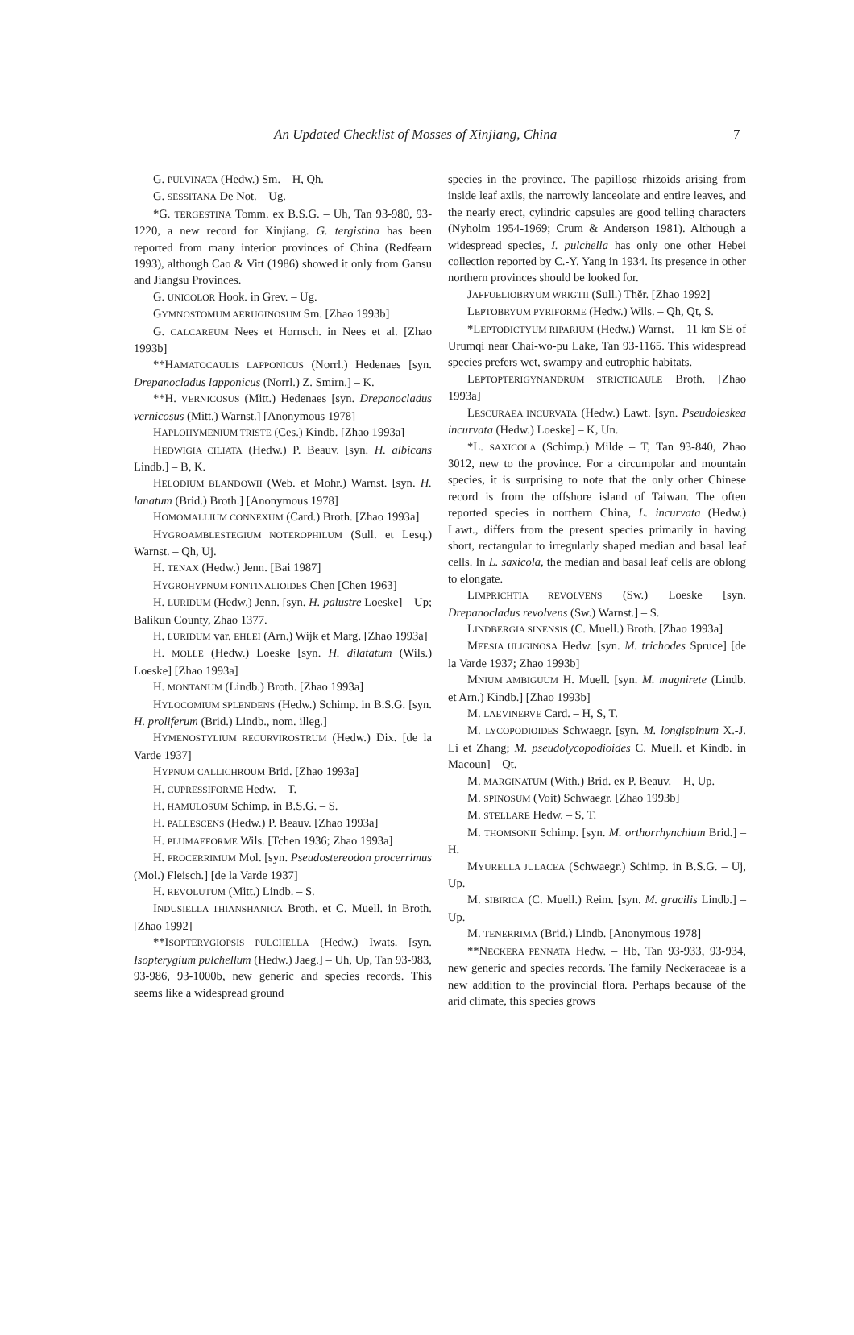An Updated Checklist of Mosses of Xinjiang, China 7
G. PULVINATA (Hedw.) Sm. – H, Qh.
G. SESSITANA De Not. – Ug.
*G. TERGESTINA Tomm. ex B.S.G. – Uh, Tan 93-980, 93-1220, a new record for Xinjiang. G. tergistina has been reported from many interior provinces of China (Redfearn 1993), although Cao & Vitt (1986) showed it only from Gansu and Jiangsu Provinces.
G. UNICOLOR Hook. in Grev. – Ug.
GYMNOSTOMUM AERUGINOSUM Sm. [Zhao 1993b]
G. CALCAREUM Nees et Hornsch. in Nees et al. [Zhao 1993b]
**HAMATOCAULIS LAPPONICUS (Norrl.) Hedenaes [syn. Drepanocladus lapponicus (Norrl.) Z. Smirn.] – K.
**H. VERNICOSUS (Mitt.) Hedenaes [syn. Drepanocladus vernicosus (Mitt.) Warnst.] [Anonymous 1978]
HAPLOHYMENIUM TRISTE (Ces.) Kindb. [Zhao 1993a]
HEDWIGIA CILIATA (Hedw.) P. Beauv. [syn. H. albicans Lindb.] – B, K.
HELODIUM BLANDOWII (Web. et Mohr.) Warnst. [syn. H. lanatum (Brid.) Broth.] [Anonymous 1978]
HOMOMALLIUM CONNEXUM (Card.) Broth. [Zhao 1993a]
HYGROAMBLESTEGIUM NOTEROPHILUM (Sull. et Lesq.) Warnst. – Qh, Uj.
H. TENAX (Hedw.) Jenn. [Bai 1987]
HYGROHYPNUM FONTINALIOIDES Chen [Chen 1963]
H. LURIDUM (Hedw.) Jenn. [syn. H. palustre Loeske] – Up; Balikun County, Zhao 1377.
H. LURIDUM var. EHLEI (Arn.) Wijk et Marg. [Zhao 1993a]
H. MOLLE (Hedw.) Loeske [syn. H. dilatatum (Wils.) Loeske] [Zhao 1993a]
H. MONTANUM (Lindb.) Broth. [Zhao 1993a]
HYLOCOMIUM SPLENDENS (Hedw.) Schimp. in B.S.G. [syn. H. proliferum (Brid.) Lindb., nom. illeg.]
HYMENOSTYLIUM RECURVIROSTRUM (Hedw.) Dix. [de la Varde 1937]
HYPNUM CALLICHROUM Brid. [Zhao 1993a]
H. CUPRESSIFORME Hedw. – T.
H. HAMULOSUM Schimp. in B.S.G. – S.
H. PALLESCENS (Hedw.) P. Beauv. [Zhao 1993a]
H. PLUMAEFORME Wils. [Tchen 1936; Zhao 1993a]
H. PROCERRIMUM Mol. [syn. Pseudostereodon procerrimus (Mol.) Fleisch.] [de la Varde 1937]
H. REVOLUTUM (Mitt.) Lindb. – S.
INDUSIELLA THIANSHANICA Broth. et C. Muell. in Broth. [Zhao 1992]
**ISOPTERYGIOPSIS PULCHELLA (Hedw.) Iwats. [syn. Isopterygium pulchellum (Hedw.) Jaeg.] – Uh, Up, Tan 93-983, 93-986, 93-1000b, new generic and species records. This seems like a widespread ground
species in the province. The papillose rhizoids arising from inside leaf axils, the narrowly lanceolate and entire leaves, and the nearly erect, cylindric capsules are good telling characters (Nyholm 1954-1969; Crum & Anderson 1981). Although a widespread species, I. pulchella has only one other Hebei collection reported by C.-Y. Yang in 1934. Its presence in other northern provinces should be looked for.
JAFFUELIOBRYUM WRIGTII (Sull.) Thĕr. [Zhao 1992]
LEPTOBRYUM PYRIFORME (Hedw.) Wils. – Qh, Qt, S.
*LEPTODICTYUM RIPARIUM (Hedw.) Warnst. – 11 km SE of Urumqi near Chai-wo-pu Lake, Tan 93-1165. This widespread species prefers wet, swampy and eutrophic habitats.
LEPTOPTERIGYNANDRUM STRICTICAULE Broth. [Zhao 1993a]
LESCURAEA INCURVATA (Hedw.) Lawt. [syn. Pseudoleskea incurvata (Hedw.) Loeske] – K, Un.
*L. SAXICOLA (Schimp.) Milde – T, Tan 93-840, Zhao 3012, new to the province. For a circumpolar and mountain species, it is surprising to note that the only other Chinese record is from the offshore island of Taiwan. The often reported species in northern China, L. incurvata (Hedw.) Lawt., differs from the present species primarily in having short, rectangular to irregularly shaped median and basal leaf cells. In L. saxicola, the median and basal leaf cells are oblong to elongate.
LIMPRICHTIA REVOLVENS (Sw.) Loeske [syn. Drepanocladus revolvens (Sw.) Warnst.] – S.
LINDBERGIA SINENSIS (C. Muell.) Broth. [Zhao 1993a]
MEESIA ULIGINOSA Hedw. [syn. M. trichodes Spruce] [de la Varde 1937; Zhao 1993b]
MNIUM AMBIGUUM H. Muell. [syn. M. magnirete (Lindb. et Arn.) Kindb.] [Zhao 1993b]
M. LAEVINERVE Card. – H, S, T.
M. LYCOPODIOIDES Schwaegr. [syn. M. longispinum X.-J. Li et Zhang; M. pseudolycopodioides C. Muell. et Kindb. in Macoun] – Qt.
M. MARGINATUM (With.) Brid. ex P. Beauv. – H, Up.
M. SPINOSUM (Voit) Schwaegr. [Zhao 1993b]
M. STELLARE Hedw. – S, T.
M. THOMSONII Schimp. [syn. M. orthorrhynchium Brid.] – H.
MYURELLA JULACEA (Schwaegr.) Schimp. in B.S.G. – Uj, Up.
M. SIBIRICA (C. Muell.) Reim. [syn. M. gracilis Lindb.] – Up.
M. TENERRIMA (Brid.) Lindb. [Anonymous 1978]
**NECKERA PENNATA Hedw. – Hb, Tan 93-933, 93-934, new generic and species records. The family Neckeraceae is a new addition to the provincial flora. Perhaps because of the arid climate, this species grows